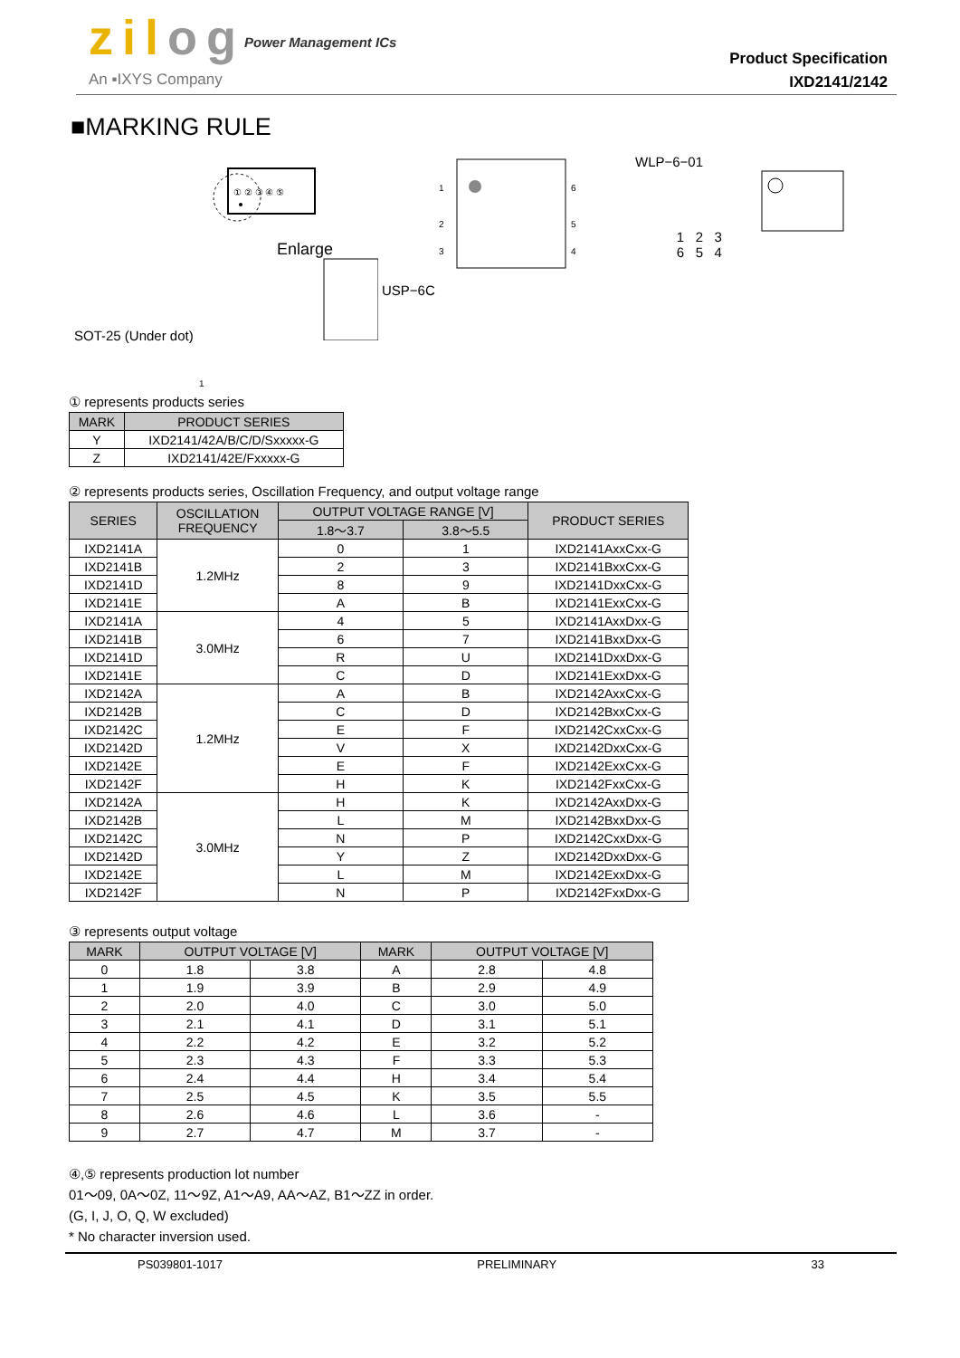zilog Power Management ICs
An ▪IXYS Company
Product Specification
IXD2141/2142
■MARKING RULE
SOT-25 (Under dot)
① ② ③ ④ ⑤
Enlarge
USP−6C
1
2
3
6
5
4
WLP−6−01
1 2 3
6 5 4
1
① represents products series
| MARK | PRODUCT SERIES |
| --- | --- |
| Y | IXD2141/42A/B/C/D/Sxxxxx-G |
| Z | IXD2141/42E/Fxxxxx-G |
② represents products series, Oscillation Frequency, and output voltage range
| SERIES | OSCILLATION FREQUENCY | OUTPUT VOLTAGE RANGE [V] | | PRODUCT SERIES |
| --- | --- | --- | --- | --- |
| | | 1.8〜3.7 | 3.8〜5.5 | |
| IXD2141A | 1.2MHz | 0 | 1 | IXD2141AxxCxx-G |
| IXD2141B | | 2 | 3 | IXD2141BxxCxx-G |
| IXD2141D | | 8 | 9 | IXD2141DxxCxx-G |
| IXD2141E | | A | B | IXD2141ExxCxx-G |
| IXD2141A | 3.0MHz | 4 | 5 | IXD2141AxxDxx-G |
| IXD2141B | | 6 | 7 | IXD2141BxxDxx-G |
| IXD2141D | | R | U | IXD2141DxxDxx-G |
| IXD2141E | | C | D | IXD2141ExxDxx-G |
| IXD2142A | 1.2MHz | A | B | IXD2142AxxCxx-G |
| IXD2142B | | C | D | IXD2142BxxCxx-G |
| IXD2142C | | E | F | IXD2142CxxCxx-G |
| IXD2142D | | V | X | IXD2142DxxCxx-G |
| IXD2142E | | E | F | IXD2142ExxCxx-G |
| IXD2142F | | H | K | IXD2142FxxCxx-G |
| IXD2142A | 3.0MHz | H | K | IXD2142AxxDxx-G |
| IXD2142B | | L | M | IXD2142BxxDxx-G |
| IXD2142C | | N | P | IXD2142CxxDxx-G |
| IXD2142D | | Y | Z | IXD2142DxxDxx-G |
| IXD2142E | | L | M | IXD2142ExxDxx-G |
| IXD2142F | | N | P | IXD2142FxxDxx-G |
③ represents output voltage
| MARK | OUTPUT VOLTAGE [V] | | MARK | OUTPUT VOLTAGE [V] | |
| --- | --- | --- | --- | --- | --- |
| 0 | 1.8 | 3.8 | A | 2.8 | 4.8 |
| 1 | 1.9 | 3.9 | B | 2.9 | 4.9 |
| 2 | 2.0 | 4.0 | C | 3.0 | 5.0 |
| 3 | 2.1 | 4.1 | D | 3.1 | 5.1 |
| 4 | 2.2 | 4.2 | E | 3.2 | 5.2 |
| 5 | 2.3 | 4.3 | F | 3.3 | 5.3 |
| 6 | 2.4 | 4.4 | H | 3.4 | 5.4 |
| 7 | 2.5 | 4.5 | K | 3.5 | 5.5 |
| 8 | 2.6 | 4.6 | L | 3.6 | - |
| 9 | 2.7 | 4.7 | M | 3.7 | - |
④,⑤ represents production lot number
01〜09, 0A〜0Z, 11〜9Z, A1〜A9, AA〜AZ, B1〜ZZ in order.
(G, I, J, O, Q, W excluded)
* No character inversion used.
PS039801-1017 PRELIMINARY 33